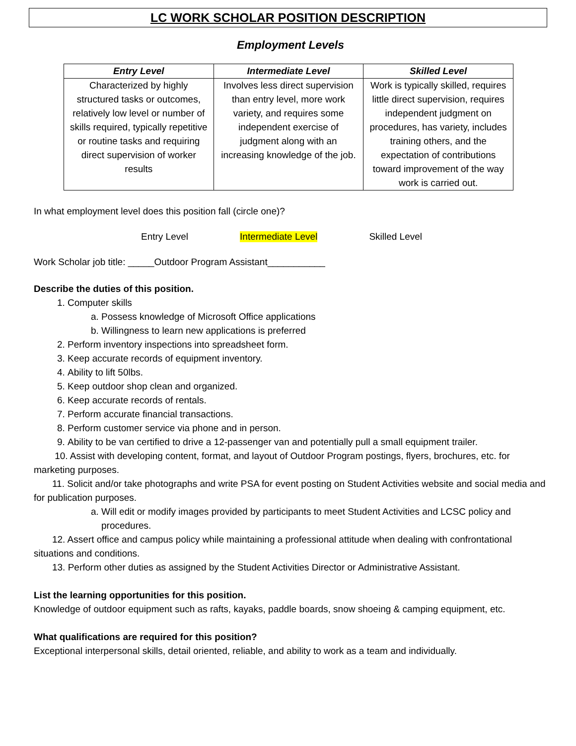LC WORK SCHOLAR POSITION DESCRIPTION
Employment Levels
| Entry Level | Intermediate Level | Skilled Level |
| --- | --- | --- |
| Characterized by highly structured tasks or outcomes, relatively low level or number of skills required, typically repetitive or routine tasks and requiring direct supervision of worker results | Involves less direct supervision than entry level, more work variety, and requires some independent exercise of judgment along with an increasing knowledge of the job. | Work is typically skilled, requires little direct supervision, requires independent judgment on procedures, has variety, includes training others, and the expectation of contributions toward improvement of the way work is carried out. |
In what employment level does this position fall (circle one)?
Entry Level Intermediate Level Skilled Level
Work Scholar job title: _____Outdoor Program Assistant___________
Describe the duties of this position.
1. Computer skills
a. Possess knowledge of Microsoft Office applications
b. Willingness to learn new applications is preferred
2. Perform inventory inspections into spreadsheet form.
3. Keep accurate records of equipment inventory.
4. Ability to lift 50lbs.
5. Keep outdoor shop clean and organized.
6. Keep accurate records of rentals.
7. Perform accurate financial transactions.
8. Perform customer service via phone and in person.
9. Ability to be van certified to drive a 12-passenger van and potentially pull a small equipment trailer.
10. Assist with developing content, format, and layout of Outdoor Program postings, flyers, brochures, etc. for marketing purposes.
11. Solicit and/or take photographs and write PSA for event posting on Student Activities website and social media and for publication purposes.
a. Will edit or modify images provided by participants to meet Student Activities and LCSC policy and procedures.
12. Assert office and campus policy while maintaining a professional attitude when dealing with confrontational situations and conditions.
13. Perform other duties as assigned by the Student Activities Director or Administrative Assistant.
List the learning opportunities for this position.
Knowledge of outdoor equipment such as rafts, kayaks, paddle boards, snow shoeing & camping equipment, etc.
What qualifications are required for this position?
Exceptional interpersonal skills, detail oriented, reliable, and ability to work as a team and individually.